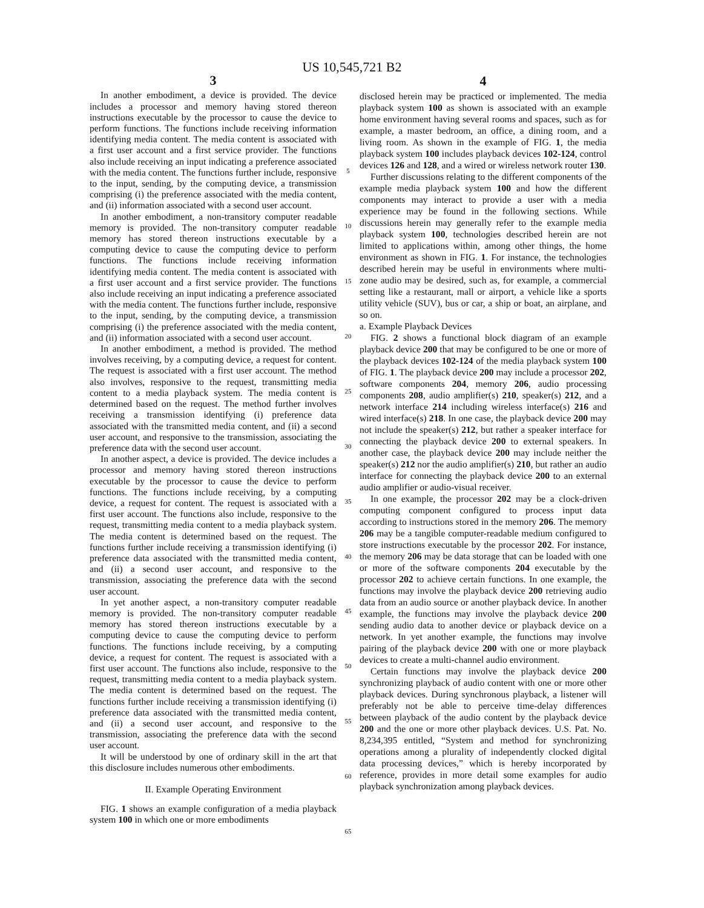US 10,545,721 B2
3
In another embodiment, a device is provided. The device includes a processor and memory having stored thereon instructions executable by the processor to cause the device to perform functions. The functions include receiving information identifying media content. The media content is associated with a first user account and a first service provider. The functions also include receiving an input indicating a preference associated with the media content. The functions further include, responsive to the input, sending, by the computing device, a transmission comprising (i) the preference associated with the media content, and (ii) information associated with a second user account.
In another embodiment, a non-transitory computer readable memory is provided. The non-transitory computer readable memory has stored thereon instructions executable by a computing device to cause the computing device to perform functions. The functions include receiving information identifying media content. The media content is associated with a first user account and a first service provider. The functions also include receiving an input indicating a preference associated with the media content. The functions further include, responsive to the input, sending, by the computing device, a transmission comprising (i) the preference associated with the media content, and (ii) information associated with a second user account.
In another embodiment, a method is provided. The method involves receiving, by a computing device, a request for content. The request is associated with a first user account. The method also involves, responsive to the request, transmitting media content to a media playback system. The media content is determined based on the request. The method further involves receiving a transmission identifying (i) preference data associated with the transmitted media content, and (ii) a second user account, and responsive to the transmission, associating the preference data with the second user account.
In another aspect, a device is provided. The device includes a processor and memory having stored thereon instructions executable by the processor to cause the device to perform functions. The functions include receiving, by a computing device, a request for content. The request is associated with a first user account. The functions also include, responsive to the request, transmitting media content to a media playback system. The media content is determined based on the request. The functions further include receiving a transmission identifying (i) preference data associated with the transmitted media content, and (ii) a second user account, and responsive to the transmission, associating the preference data with the second user account.
In yet another aspect, a non-transitory computer readable memory is provided. The non-transitory computer readable memory has stored thereon instructions executable by a computing device to cause the computing device to perform functions. The functions include receiving, by a computing device, a request for content. The request is associated with a first user account. The functions also include, responsive to the request, transmitting media content to a media playback system. The media content is determined based on the request. The functions further include receiving a transmission identifying (i) preference data associated with the transmitted media content, and (ii) a second user account, and responsive to the transmission, associating the preference data with the second user account.
It will be understood by one of ordinary skill in the art that this disclosure includes numerous other embodiments.
II. Example Operating Environment
FIG. 1 shows an example configuration of a media playback system 100 in which one or more embodiments
5
10
15
20
25
30
35
40
45
50
55
60
65
4
disclosed herein may be practiced or implemented. The media playback system 100 as shown is associated with an example home environment having several rooms and spaces, such as for example, a master bedroom, an office, a dining room, and a living room. As shown in the example of FIG. 1, the media playback system 100 includes playback devices 102-124, control devices 126 and 128, and a wired or wireless network router 130.
Further discussions relating to the different components of the example media playback system 100 and how the different components may interact to provide a user with a media experience may be found in the following sections. While discussions herein may generally refer to the example media playback system 100, technologies described herein are not limited to applications within, among other things, the home environment as shown in FIG. 1. For instance, the technologies described herein may be useful in environments where multi-zone audio may be desired, such as, for example, a commercial setting like a restaurant, mall or airport, a vehicle like a sports utility vehicle (SUV), bus or car, a ship or boat, an airplane, and so on.
a. Example Playback Devices
FIG. 2 shows a functional block diagram of an example playback device 200 that may be configured to be one or more of the playback devices 102-124 of the media playback system 100 of FIG. 1. The playback device 200 may include a processor 202, software components 204, memory 206, audio processing components 208, audio amplifier(s) 210, speaker(s) 212, and a network interface 214 including wireless interface(s) 216 and wired interface(s) 218. In one case, the playback device 200 may not include the speaker(s) 212, but rather a speaker interface for connecting the playback device 200 to external speakers. In another case, the playback device 200 may include neither the speaker(s) 212 nor the audio amplifier(s) 210, but rather an audio interface for connecting the playback device 200 to an external audio amplifier or audio-visual receiver.
In one example, the processor 202 may be a clock-driven computing component configured to process input data according to instructions stored in the memory 206. The memory 206 may be a tangible computer-readable medium configured to store instructions executable by the processor 202. For instance, the memory 206 may be data storage that can be loaded with one or more of the software components 204 executable by the processor 202 to achieve certain functions. In one example, the functions may involve the playback device 200 retrieving audio data from an audio source or another playback device. In another example, the functions may involve the playback device 200 sending audio data to another device or playback device on a network. In yet another example, the functions may involve pairing of the playback device 200 with one or more playback devices to create a multi-channel audio environment.
Certain functions may involve the playback device 200 synchronizing playback of audio content with one or more other playback devices. During synchronous playback, a listener will preferably not be able to perceive time-delay differences between playback of the audio content by the playback device 200 and the one or more other playback devices. U.S. Pat. No. 8,234,395 entitled, “System and method for synchronizing operations among a plurality of independently clocked digital data processing devices,” which is hereby incorporated by reference, provides in more detail some examples for audio playback synchronization among playback devices.